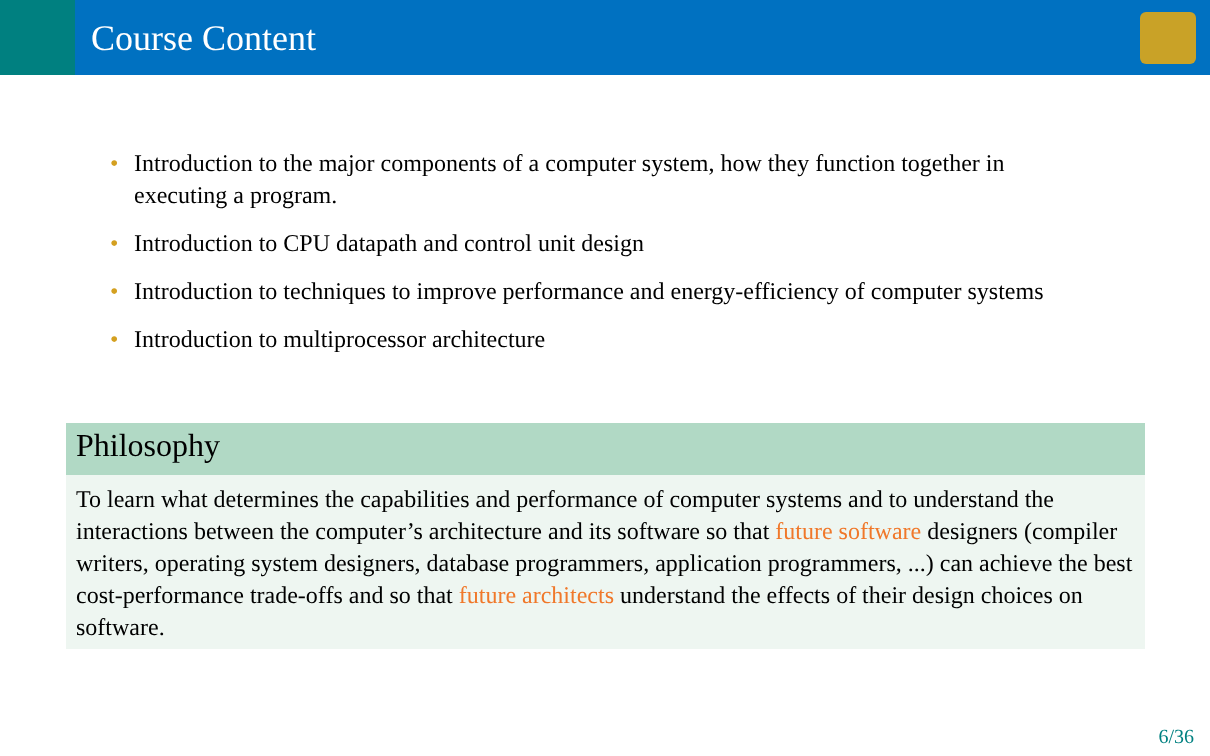Course Content
• Introduction to the major components of a computer system, how they function together in executing a program.
• Introduction to CPU datapath and control unit design
• Introduction to techniques to improve performance and energy-efficiency of computer systems
• Introduction to multiprocessor architecture
Philosophy
To learn what determines the capabilities and performance of computer systems and to understand the interactions between the computer’s architecture and its software so that future software designers (compiler writers, operating system designers, database programmers, application programmers, ...) can achieve the best cost-performance trade-offs and so that future architects understand the effects of their design choices on software.
6/36